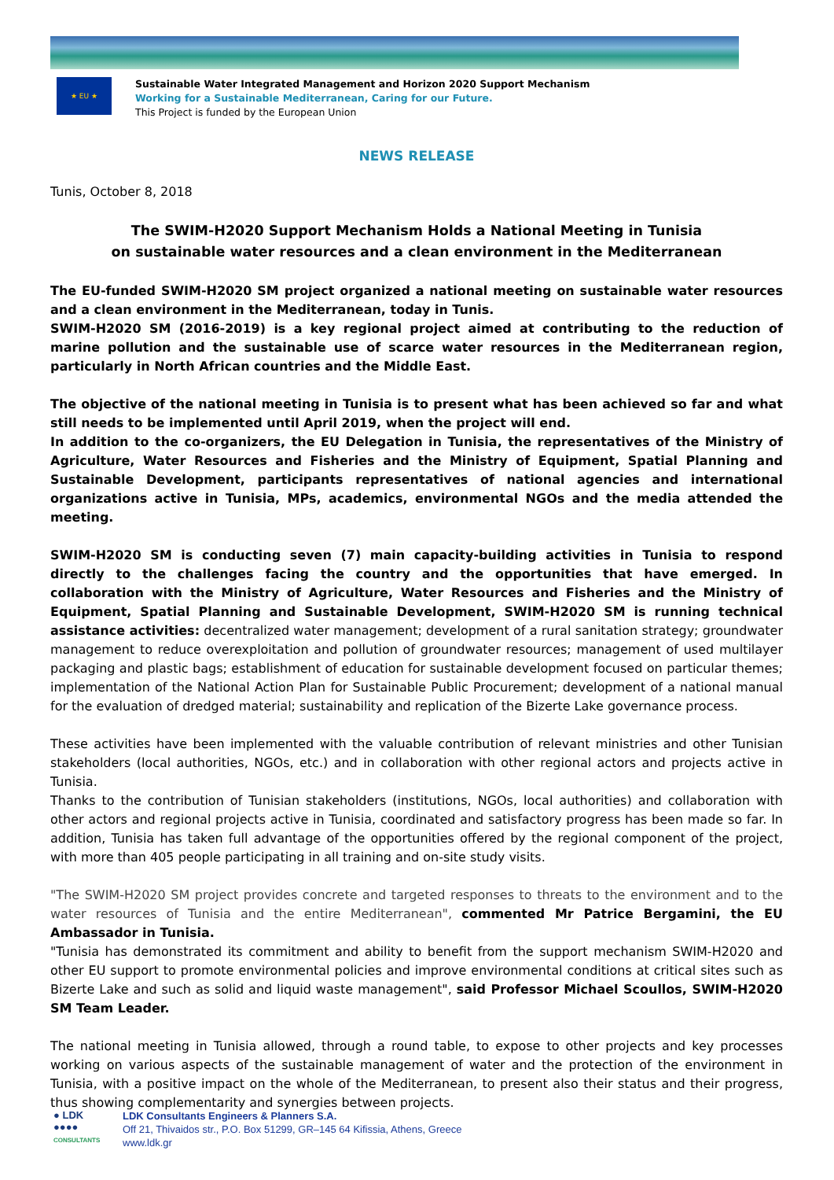★ EU ★
Sustainable Water Integrated Management and Horizon 2020 Support Mechanism
Working for a Sustainable Mediterranean, Caring for our Future.
This Project is funded by the European Union
NEWS RELEASE
Tunis, October 8, 2018
The SWIM-H2020 Support Mechanism Holds a National Meeting in Tunisia
on sustainable water resources and a clean environment in the Mediterranean
The EU-funded SWIM-H2020 SM project organized a national meeting on sustainable water resources and a clean environment in the Mediterranean, today in Tunis.
SWIM-H2020 SM (2016-2019) is a key regional project aimed at contributing to the reduction of marine pollution and the sustainable use of scarce water resources in the Mediterranean region, particularly in North African countries and the Middle East.
The objective of the national meeting in Tunisia is to present what has been achieved so far and what still needs to be implemented until April 2019, when the project will end.
In addition to the co-organizers, the EU Delegation in Tunisia, the representatives of the Ministry of Agriculture, Water Resources and Fisheries and the Ministry of Equipment, Spatial Planning and Sustainable Development, participants representatives of national agencies and international organizations active in Tunisia, MPs, academics, environmental NGOs and the media attended the meeting.
SWIM-H2020 SM is conducting seven (7) main capacity-building activities in Tunisia to respond directly to the challenges facing the country and the opportunities that have emerged. In collaboration with the Ministry of Agriculture, Water Resources and Fisheries and the Ministry of Equipment, Spatial Planning and Sustainable Development, SWIM-H2020 SM is running technical assistance activities: decentralized water management; development of a rural sanitation strategy; groundwater management to reduce overexploitation and pollution of groundwater resources; management of used multilayer packaging and plastic bags; establishment of education for sustainable development focused on particular themes; implementation of the National Action Plan for Sustainable Public Procurement; development of a national manual for the evaluation of dredged material; sustainability and replication of the Bizerte Lake governance process.
These activities have been implemented with the valuable contribution of relevant ministries and other Tunisian stakeholders (local authorities, NGOs, etc.) and in collaboration with other regional actors and projects active in Tunisia.
Thanks to the contribution of Tunisian stakeholders (institutions, NGOs, local authorities) and collaboration with other actors and regional projects active in Tunisia, coordinated and satisfactory progress has been made so far. In addition, Tunisia has taken full advantage of the opportunities offered by the regional component of the project, with more than 405 people participating in all training and on-site study visits.
"The SWIM-H2020 SM project provides concrete and targeted responses to threats to the environment and to the water resources of Tunisia and the entire Mediterranean", commented Mr Patrice Bergamini, the EU Ambassador in Tunisia.
"Tunisia has demonstrated its commitment and ability to benefit from the support mechanism SWIM-H2020 and other EU support to promote environmental policies and improve environmental conditions at critical sites such as Bizerte Lake and such as solid and liquid waste management", said Professor Michael Scoullos, SWIM-H2020 SM Team Leader.
The national meeting in Tunisia allowed, through a round table, to expose to other projects and key processes working on various aspects of the sustainable management of water and the protection of the environment in Tunisia, with a positive impact on the whole of the Mediterranean, to present also their status and their progress, thus showing complementarity and synergies between projects.
● LDK
●●●●
CONSULTANTS
LDK Consultants Engineers & Planners S.A.
Off 21, Thivaidos str., P.O. Box 51299, GR–145 64 Kifissia, Athens, Greece
www.ldk.gr